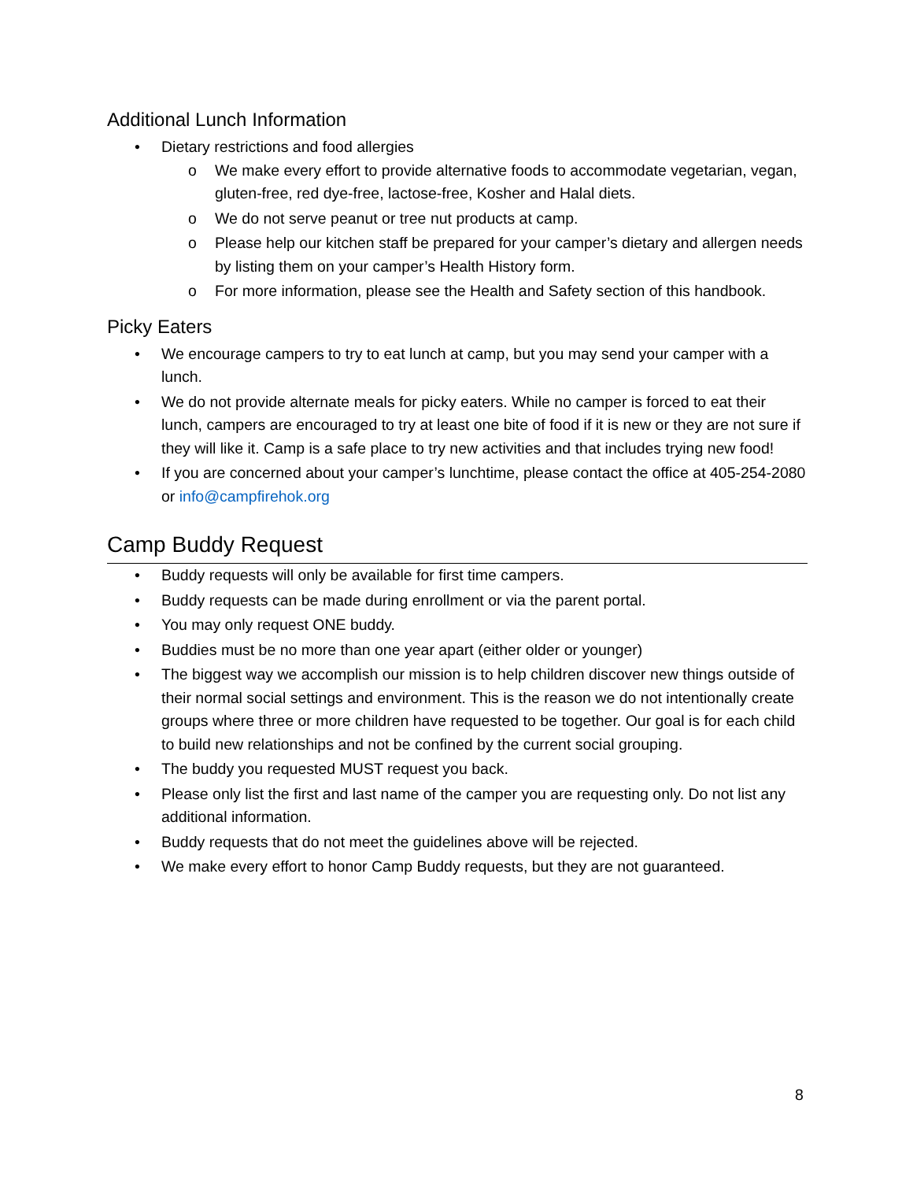Additional Lunch Information
• Dietary restrictions and food allergies
o We make every effort to provide alternative foods to accommodate vegetarian, vegan, gluten-free, red dye-free, lactose-free, Kosher and Halal diets.
o We do not serve peanut or tree nut products at camp.
o Please help our kitchen staff be prepared for your camper’s dietary and allergen needs by listing them on your camper’s Health History form.
o For more information, please see the Health and Safety section of this handbook.
Picky Eaters
• We encourage campers to try to eat lunch at camp, but you may send your camper with a lunch.
• We do not provide alternate meals for picky eaters. While no camper is forced to eat their lunch, campers are encouraged to try at least one bite of food if it is new or they are not sure if they will like it. Camp is a safe place to try new activities and that includes trying new food!
• If you are concerned about your camper’s lunchtime, please contact the office at 405-254-2080 or info@campfirehok.org
Camp Buddy Request
• Buddy requests will only be available for first time campers.
• Buddy requests can be made during enrollment or via the parent portal.
• You may only request ONE buddy.
• Buddies must be no more than one year apart (either older or younger)
• The biggest way we accomplish our mission is to help children discover new things outside of their normal social settings and environment. This is the reason we do not intentionally create groups where three or more children have requested to be together. Our goal is for each child to build new relationships and not be confined by the current social grouping.
• The buddy you requested MUST request you back.
• Please only list the first and last name of the camper you are requesting only. Do not list any additional information.
• Buddy requests that do not meet the guidelines above will be rejected.
• We make every effort to honor Camp Buddy requests, but they are not guaranteed.
8